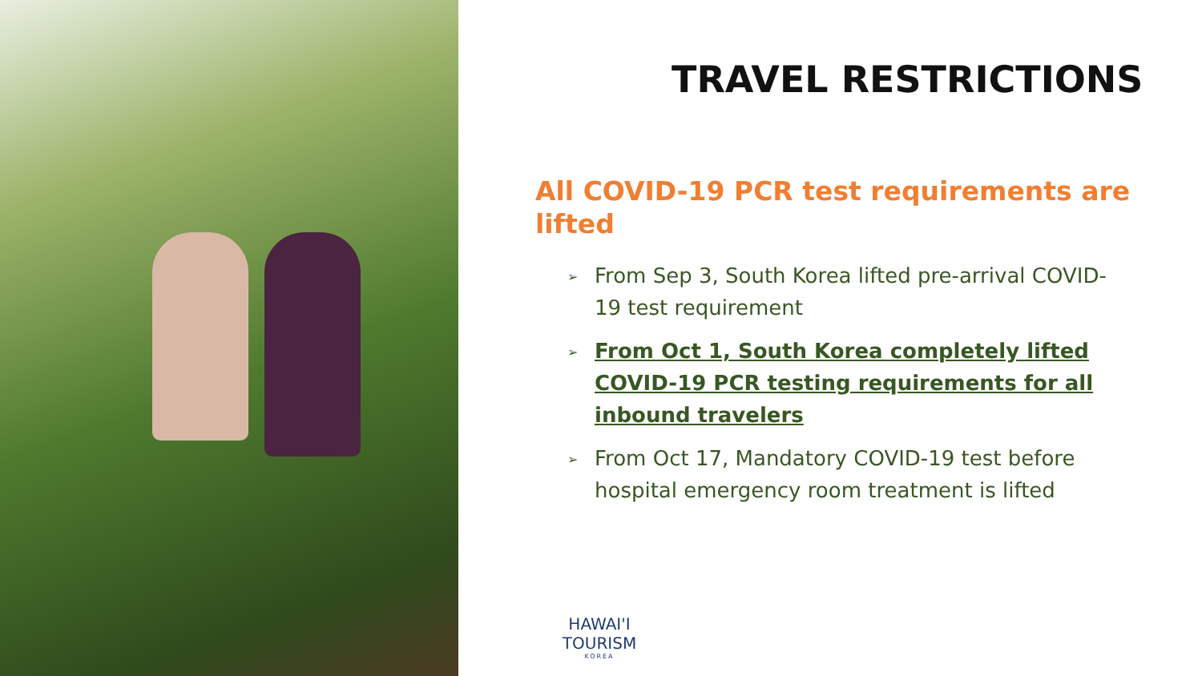TRAVEL RESTRICTIONS
All COVID-19 PCR test requirements are lifted
➢ From Sep 3, South Korea lifted pre-arrival COVID-19 test requirement
➢ From Oct 1, South Korea completely lifted COVID-19 PCR testing requirements for all inbound travelers
➢ From Oct 17, Mandatory COVID-19 test before hospital emergency room treatment is lifted
HAWAI'I TOURISM
KOREA